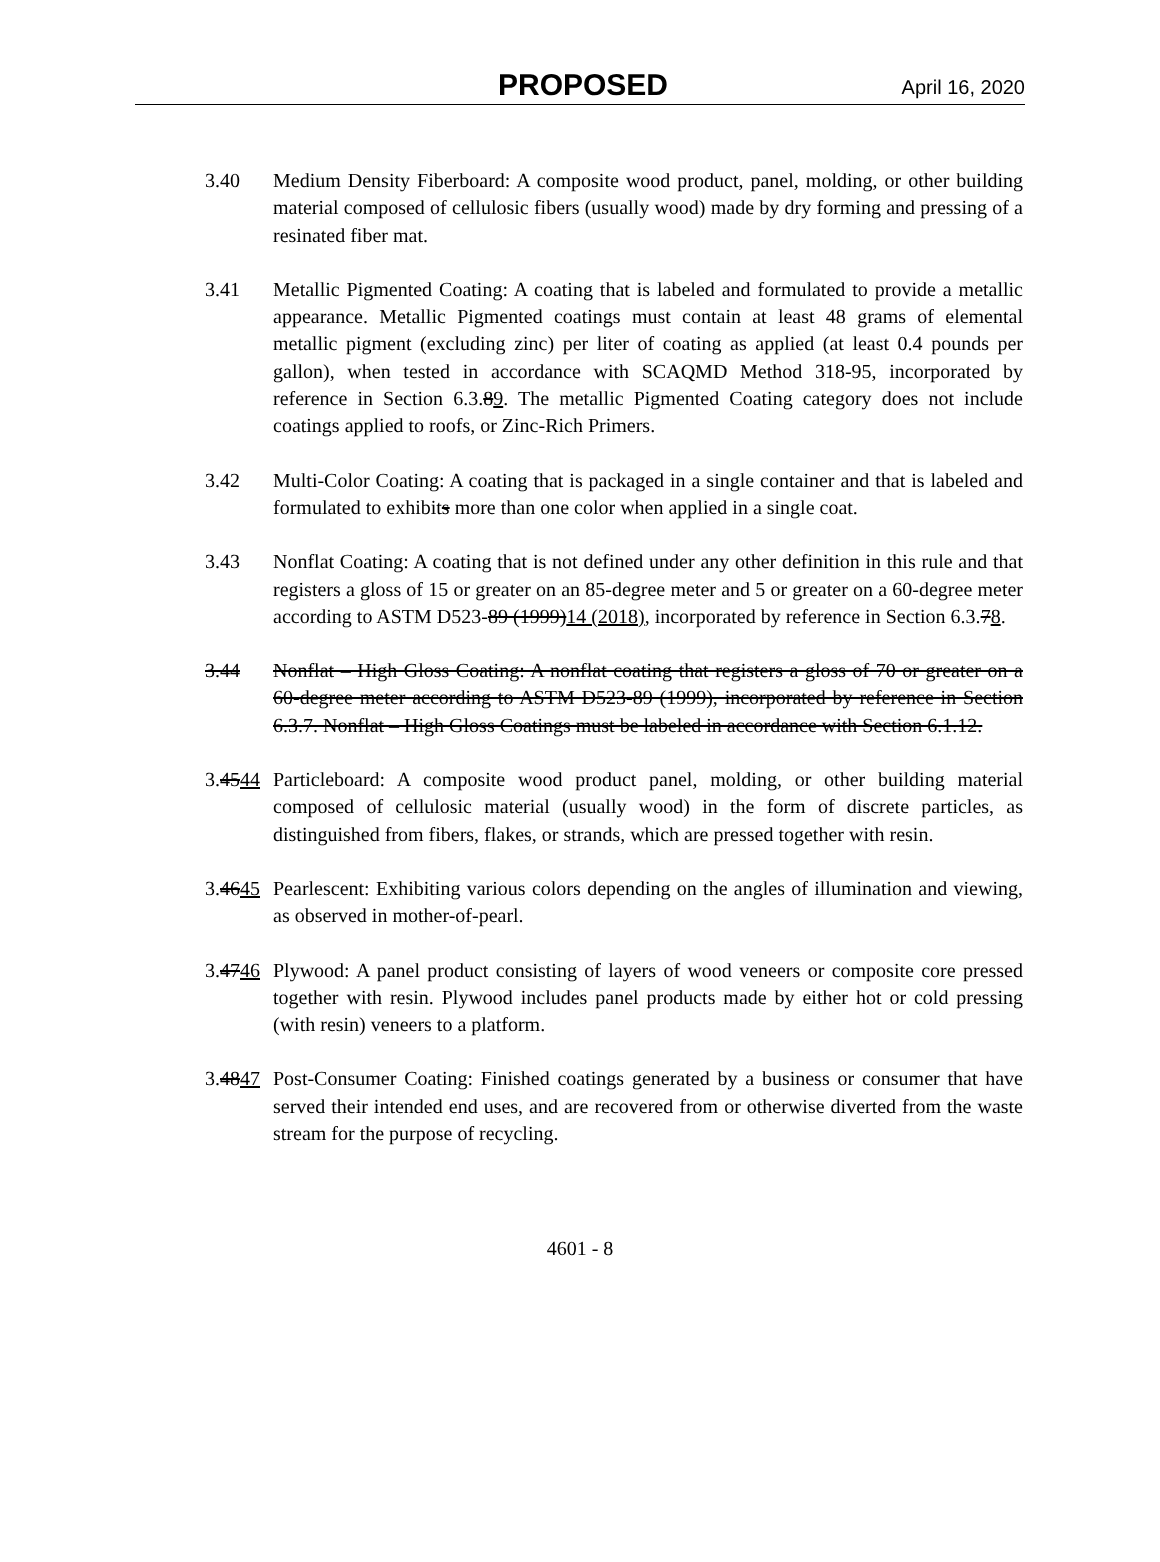PROPOSED April 16, 2020
3.40 Medium Density Fiberboard: A composite wood product, panel, molding, or other building material composed of cellulosic fibers (usually wood) made by dry forming and pressing of a resinated fiber mat.
3.41 Metallic Pigmented Coating: A coating that is labeled and formulated to provide a metallic appearance. Metallic Pigmented coatings must contain at least 48 grams of elemental metallic pigment (excluding zinc) per liter of coating as applied (at least 0.4 pounds per gallon), when tested in accordance with SCAQMD Method 318-95, incorporated by reference in Section 6.3.89. The metallic Pigmented Coating category does not include coatings applied to roofs, or Zinc-Rich Primers.
3.42 Multi-Color Coating: A coating that is packaged in a single container and that is labeled and formulated to exhibits more than one color when applied in a single coat.
3.43 Nonflat Coating: A coating that is not defined under any other definition in this rule and that registers a gloss of 15 or greater on an 85-degree meter and 5 or greater on a 60-degree meter according to ASTM D523-89 (1999)14 (2018), incorporated by reference in Section 6.3.78.
3.44 Nonflat – High Gloss Coating: A nonflat coating that registers a gloss of 70 or greater on a 60-degree meter according to ASTM D523-89 (1999), incorporated by reference in Section 6.3.7. Nonflat – High Gloss Coatings must be labeled in accordance with Section 6.1.12.
3.4544
Particleboard: A composite wood product panel, molding, or other building material composed of cellulosic material (usually wood) in the form of discrete particles, as distinguished from fibers, flakes, or strands, which are pressed together with resin.
3.4645
Pearlescent: Exhibiting various colors depending on the angles of illumination and viewing, as observed in mother-of-pearl.
3.4746
Plywood: A panel product consisting of layers of wood veneers or composite core pressed together with resin. Plywood includes panel products made by either hot or cold pressing (with resin) veneers to a platform.
3.4847
Post-Consumer Coating: Finished coatings generated by a business or consumer that have served their intended end uses, and are recovered from or otherwise diverted from the waste stream for the purpose of recycling.
4601 - 8